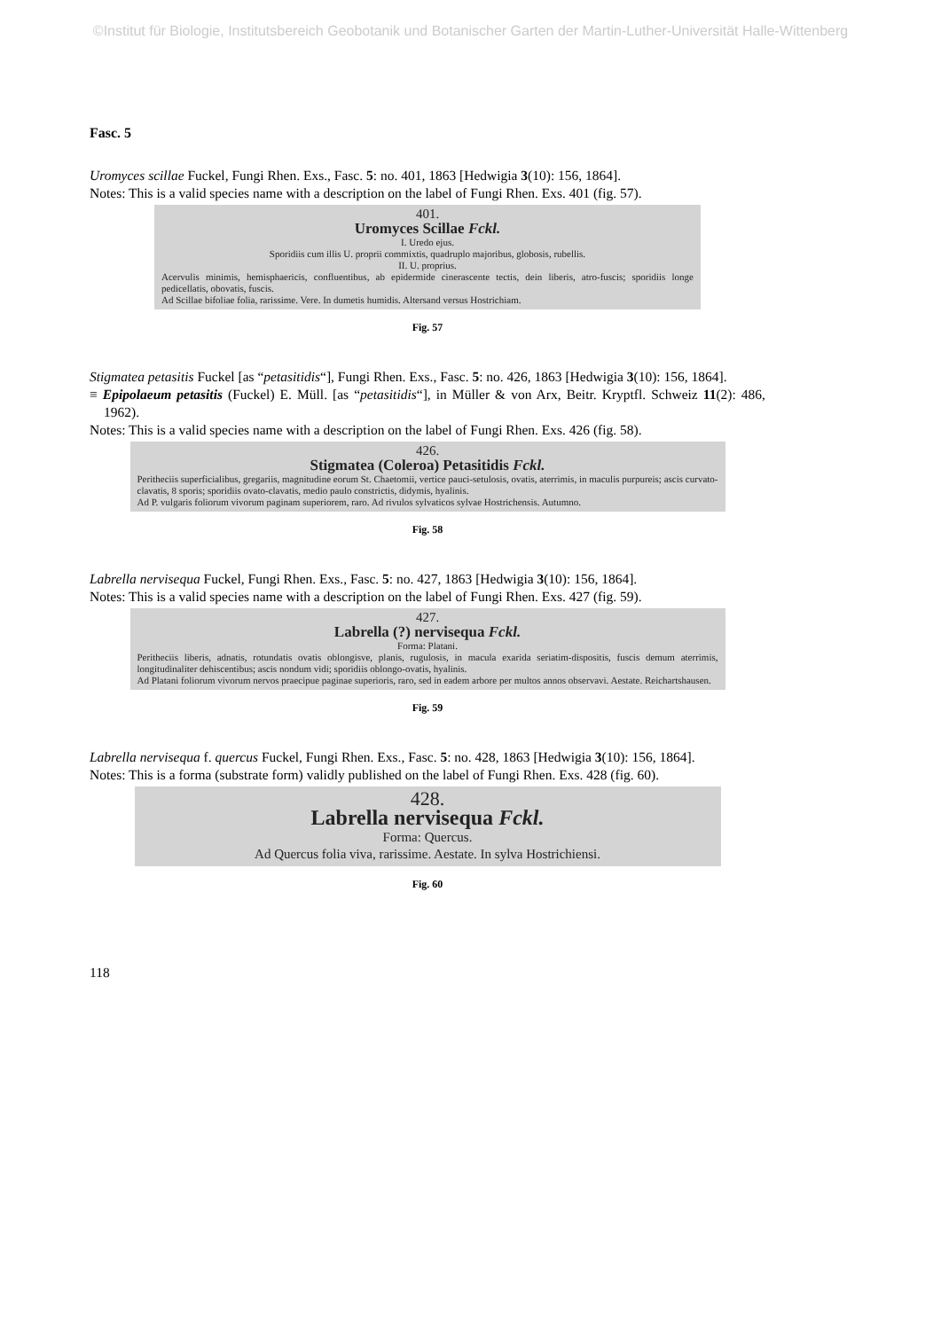©Institut für Biologie, Institutsbereich Geobotanik und Botanischer Garten der Martin-Luther-Universität Halle-Wittenberg
Fasc. 5
Uromyces scillae Fuckel, Fungi Rhen. Exs., Fasc. 5: no. 401, 1863 [Hedwigia 3(10): 156, 1864].
Notes: This is a valid species name with a description on the label of Fungi Rhen. Exs. 401 (fig. 57).
401.
Uromyces Scillae Fckl.
I. Uredo ejus.
Sporidiis cum illis U. proprii commixtis, quadruplo majoribus, globosis, rubellis.
II. U. proprius.
Acervulis minimis, hemisphaericis, confluentibus, ab epidermide cinerascente tectis, dein liberis, atro-fuscis; sporidiis longe pedicellatis, obovatis, fuscis.
Ad Scillae bifoliae folia, rarissime. Vere. In dumetis humidis. Altersand versus Hostrichiam.
Fig. 57
Stigmatea petasitis Fuckel [as “petasitidis“], Fungi Rhen. Exs., Fasc. 5: no. 426, 1863 [Hedwigia 3(10): 156, 1864].
≡ Epipolaeum petasitis (Fuckel) E. Müll. [as “petasitidis“], in Müller & von Arx, Beitr. Kryptfl. Schweiz 11(2): 486, 1962).
Notes: This is a valid species name with a description on the label of Fungi Rhen. Exs. 426 (fig. 58).
426.
Stigmatea (Coleroa) Petasitidis Fckl.
Peritheciis superficialibus, gregariis, magnitudine eorum St. Chaetomii, vertice pauci-setulosis, ovatis, aterrimis, in maculis purpureis; ascis curvato-clavatis, 8 sporis; sporidiis ovato-clavatis, medio paulo constrictis, didymis, hyalinis.
Ad P. vulgaris foliorum vivorum paginam superiorem, raro. Ad rivulos sylvaticos sylvae Hostrichensis. Autumno.
Fig. 58
Labrella nervisequa Fuckel, Fungi Rhen. Exs., Fasc. 5: no. 427, 1863 [Hedwigia 3(10): 156, 1864].
Notes: This is a valid species name with a description on the label of Fungi Rhen. Exs. 427 (fig. 59).
427.
Labrella (?) nervisequa Fckl.
Forma: Platani.
Peritheciis liberis, adnatis, rotundatis ovatis oblongisve, planis, rugulosis, in macula exarida seriatim-dispositis, fuscis demum aterrimis, longitudinaliter dehiscentibus; ascis nondum vidi; sporidiis oblongo-ovatis, hyalinis.
Ad Platani foliorum vivorum nervos praecipue paginae superioris, raro, sed in eadem arbore per multos annos observavi. Aestate. Reichartshausen.
Fig. 59
Labrella nervisequa f. quercus Fuckel, Fungi Rhen. Exs., Fasc. 5: no. 428, 1863 [Hedwigia 3(10): 156, 1864].
Notes: This is a forma (substrate form) validly published on the label of Fungi Rhen. Exs. 428 (fig. 60).
428.
Labrella nervisequa Fckl.
Forma: Quercus.
Ad Quercus folia viva, rarissime. Aestate. In sylva Hostrichiensi.
Fig. 60
118